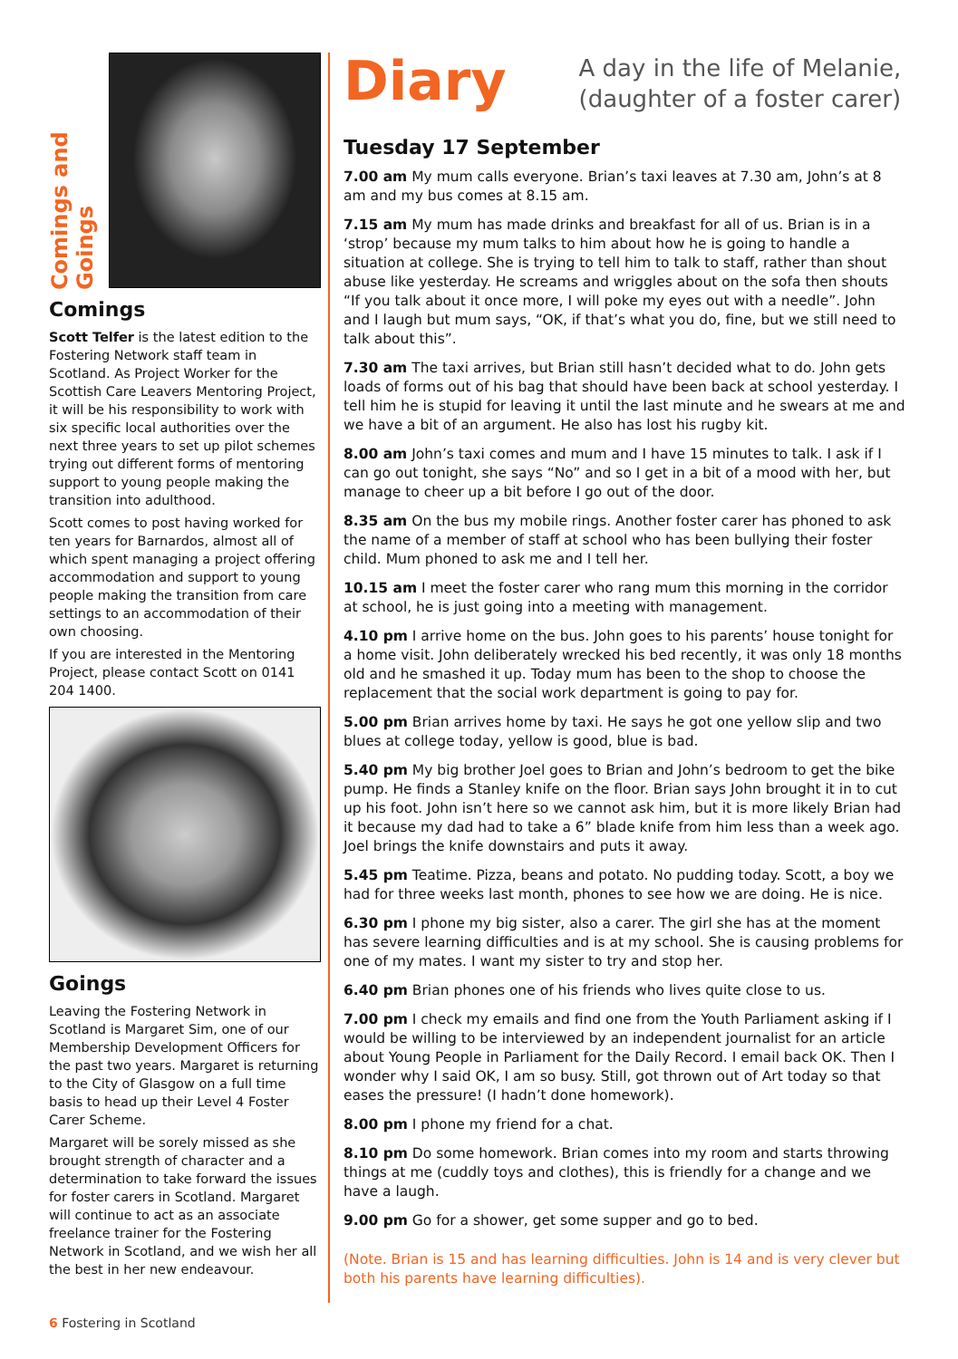Comings and Goings
Comings
Scott Telfer is the latest edition to the Fostering Network staff team in Scotland. As Project Worker for the Scottish Care Leavers Mentoring Project, it will be his responsibility to work with six specific local authorities over the next three years to set up pilot schemes trying out different forms of mentoring support to young people making the transition into adulthood.
Scott comes to post having worked for ten years for Barnardos, almost all of which spent managing a project offering accommodation and support to young people making the transition from care settings to an accommodation of their own choosing.
If you are interested in the Mentoring Project, please contact Scott on 0141 204 1400.
Goings
Leaving the Fostering Network in Scotland is Margaret Sim, one of our Membership Development Officers for the past two years. Margaret is returning to the City of Glasgow on a full time basis to head up their Level 4 Foster Carer Scheme.
Margaret will be sorely missed as she brought strength of character and a determination to take forward the issues for foster carers in Scotland. Margaret will continue to act as an associate freelance trainer for the Fostering Network in Scotland, and we wish her all the best in her new endeavour.
Diary
A day in the life of Melanie,
(daughter of a foster carer)
Tuesday 17 September
7.00 am My mum calls everyone. Brian’s taxi leaves at 7.30 am, John’s at 8 am and my bus comes at 8.15 am.
7.15 am My mum has made drinks and breakfast for all of us. Brian is in a ‘strop’ because my mum talks to him about how he is going to handle a situation at college. She is trying to tell him to talk to staff, rather than shout abuse like yesterday. He screams and wriggles about on the sofa then shouts “If you talk about it once more, I will poke my eyes out with a needle”. John and I laugh but mum says, “OK, if that’s what you do, fine, but we still need to talk about this”.
7.30 am The taxi arrives, but Brian still hasn’t decided what to do. John gets loads of forms out of his bag that should have been back at school yesterday. I tell him he is stupid for leaving it until the last minute and he swears at me and we have a bit of an argument. He also has lost his rugby kit.
8.00 am John’s taxi comes and mum and I have 15 minutes to talk. I ask if I can go out tonight, she says “No” and so I get in a bit of a mood with her, but manage to cheer up a bit before I go out of the door.
8.35 am On the bus my mobile rings. Another foster carer has phoned to ask the name of a member of staff at school who has been bullying their foster child. Mum phoned to ask me and I tell her.
10.15 am I meet the foster carer who rang mum this morning in the corridor at school, he is just going into a meeting with management.
4.10 pm I arrive home on the bus. John goes to his parents’ house tonight for a home visit. John deliberately wrecked his bed recently, it was only 18 months old and he smashed it up. Today mum has been to the shop to choose the replacement that the social work department is going to pay for.
5.00 pm Brian arrives home by taxi. He says he got one yellow slip and two blues at college today, yellow is good, blue is bad.
5.40 pm My big brother Joel goes to Brian and John’s bedroom to get the bike pump. He finds a Stanley knife on the floor. Brian says John brought it in to cut up his foot. John isn’t here so we cannot ask him, but it is more likely Brian had it because my dad had to take a 6” blade knife from him less than a week ago. Joel brings the knife downstairs and puts it away.
5.45 pm Teatime. Pizza, beans and potato. No pudding today. Scott, a boy we had for three weeks last month, phones to see how we are doing. He is nice.
6.30 pm I phone my big sister, also a carer. The girl she has at the moment has severe learning difficulties and is at my school. She is causing problems for one of my mates. I want my sister to try and stop her.
6.40 pm Brian phones one of his friends who lives quite close to us.
7.00 pm I check my emails and find one from the Youth Parliament asking if I would be willing to be interviewed by an independent journalist for an article about Young People in Parliament for the Daily Record. I email back OK. Then I wonder why I said OK, I am so busy. Still, got thrown out of Art today so that eases the pressure! (I hadn’t done homework).
8.00 pm I phone my friend for a chat.
8.10 pm Do some homework. Brian comes into my room and starts throwing things at me (cuddly toys and clothes), this is friendly for a change and we have a laugh.
9.00 pm Go for a shower, get some supper and go to bed.
(Note. Brian is 15 and has learning difficulties. John is 14 and is very clever but both his parents have learning difficulties).
6 Fostering in Scotland